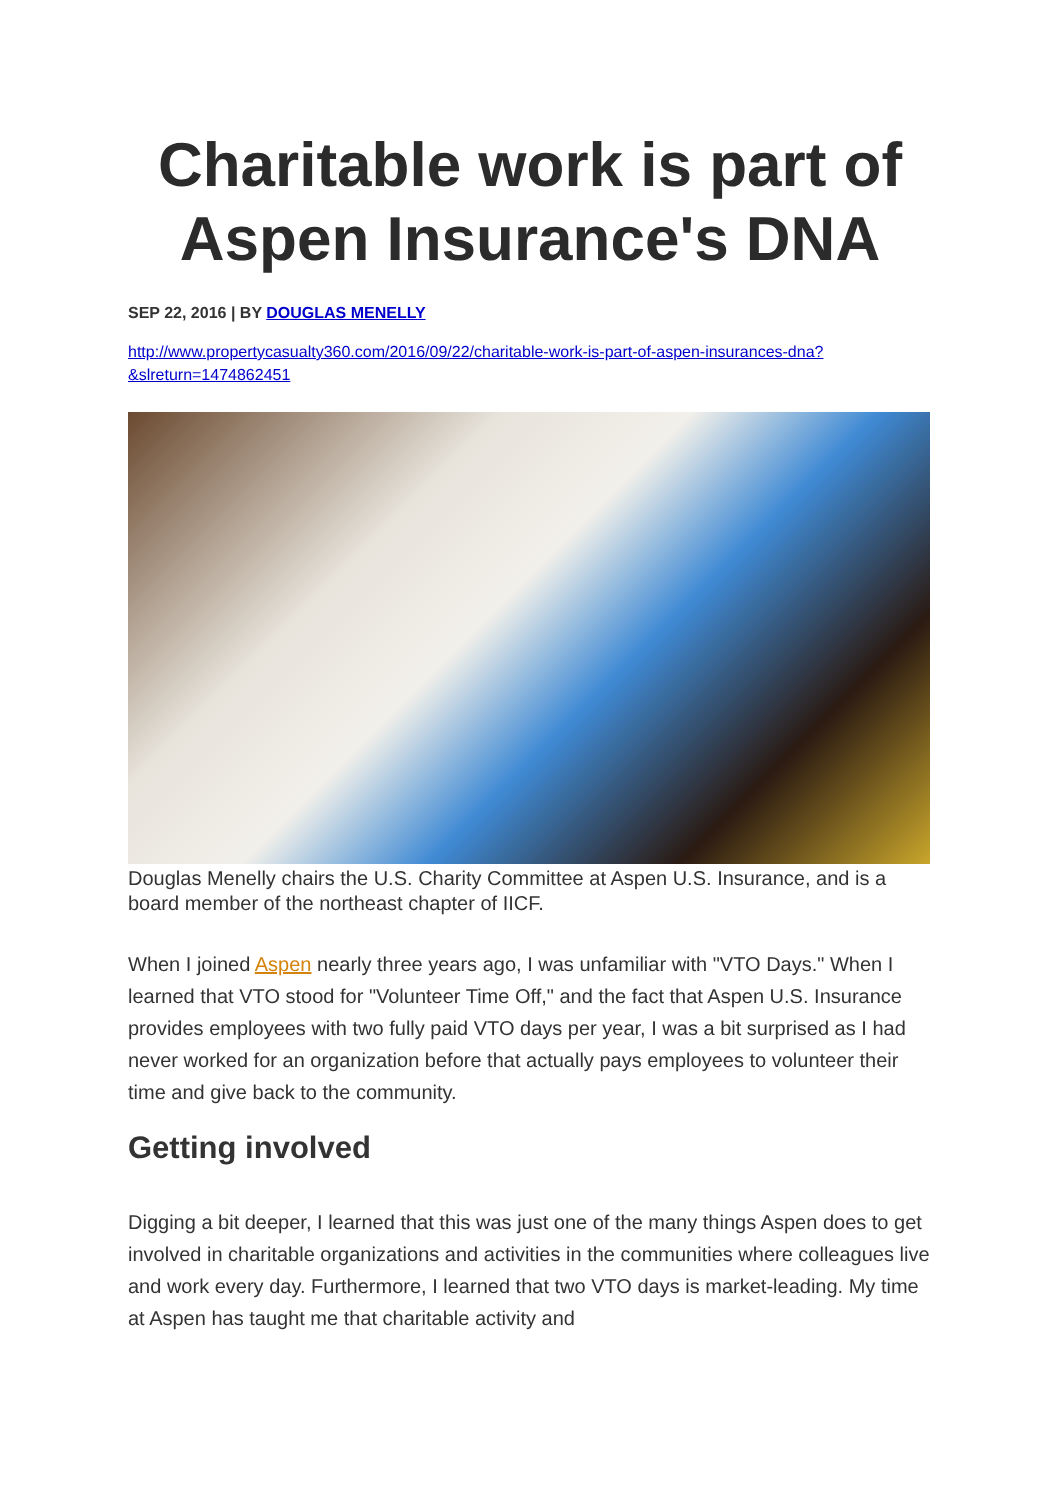Charitable work is part of Aspen Insurance's DNA
SEP 22, 2016 | BY DOUGLAS MENELLY
http://www.propertycasualty360.com/2016/09/22/charitable-work-is-part-of-aspen-insurances-dna?&slreturn=1474862451
Douglas Menelly chairs the U.S. Charity Committee at Aspen U.S. Insurance, and is a board member of the northeast chapter of IICF.
When I joined Aspen nearly three years ago, I was unfamiliar with "VTO Days." When I learned that VTO stood for "Volunteer Time Off," and the fact that Aspen U.S. Insurance provides employees with two fully paid VTO days per year, I was a bit surprised as I had never worked for an organization before that actually pays employees to volunteer their time and give back to the community.
Getting involved
Digging a bit deeper, I learned that this was just one of the many things Aspen does to get involved in charitable organizations and activities in the communities where colleagues live and work every day. Furthermore, I learned that two VTO days is market-leading. My time at Aspen has taught me that charitable activity and